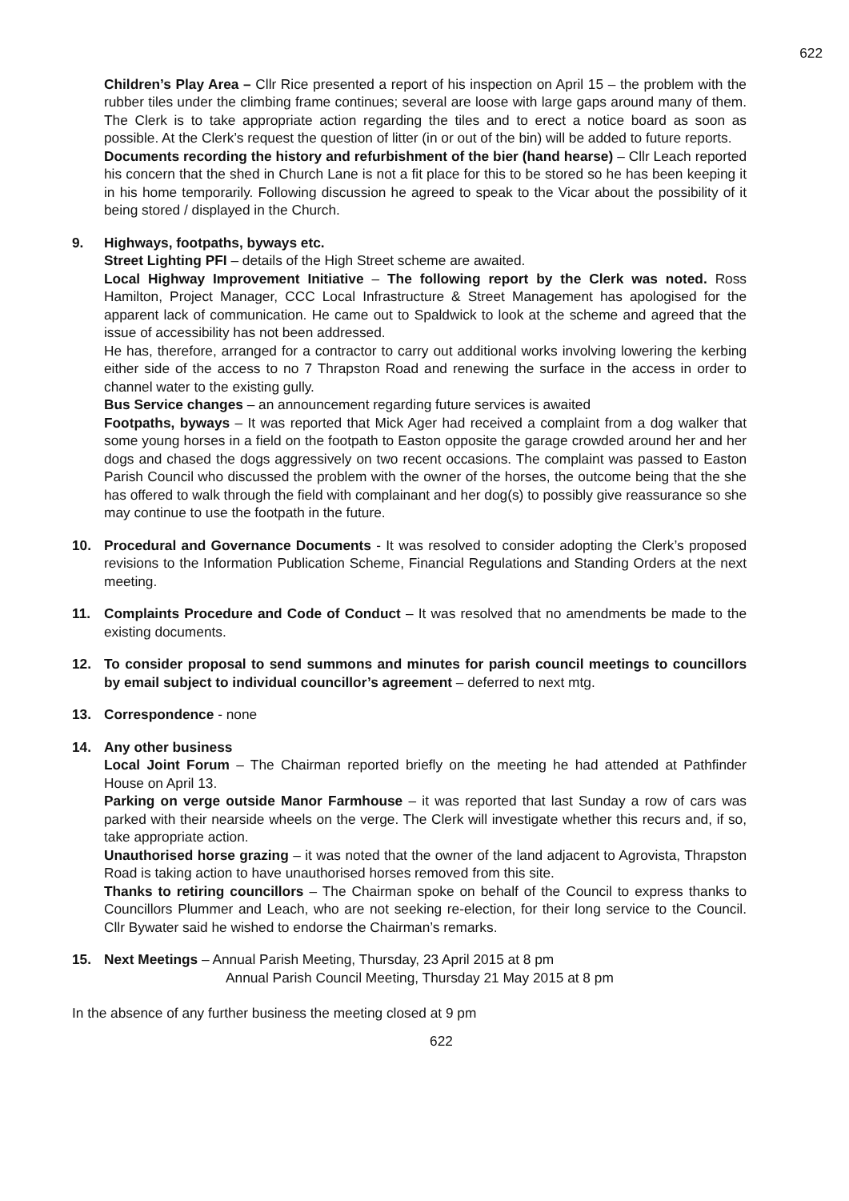622
Children’s Play Area – Cllr Rice presented a report of his inspection on April 15 – the problem with the rubber tiles under the climbing frame continues; several are loose with large gaps around many of them. The Clerk is to take appropriate action regarding the tiles and to erect a notice board as soon as possible. At the Clerk’s request the question of litter (in or out of the bin) will be added to future reports.
Documents recording the history and refurbishment of the bier (hand hearse) – Cllr Leach reported his concern that the shed in Church Lane is not a fit place for this to be stored so he has been keeping it in his home temporarily. Following discussion he agreed to speak to the Vicar about the possibility of it being stored / displayed in the Church.
9. Highways, footpaths, byways etc.
Street Lighting PFI – details of the High Street scheme are awaited.
Local Highway Improvement Initiative – The following report by the Clerk was noted. Ross Hamilton, Project Manager, CCC Local Infrastructure & Street Management has apologised for the apparent lack of communication. He came out to Spaldwick to look at the scheme and agreed that the issue of accessibility has not been addressed.
He has, therefore, arranged for a contractor to carry out additional works involving lowering the kerbing either side of the access to no 7 Thrapston Road and renewing the surface in the access in order to channel water to the existing gully.
Bus Service changes – an announcement regarding future services is awaited
Footpaths, byways – It was reported that Mick Ager had received a complaint from a dog walker that some young horses in a field on the footpath to Easton opposite the garage crowded around her and her dogs and chased the dogs aggressively on two recent occasions. The complaint was passed to Easton Parish Council who discussed the problem with the owner of the horses, the outcome being that the she has offered to walk through the field with complainant and her dog(s) to possibly give reassurance so she may continue to use the footpath in the future.
10. Procedural and Governance Documents - It was resolved to consider adopting the Clerk’s proposed revisions to the Information Publication Scheme, Financial Regulations and Standing Orders at the next meeting.
11. Complaints Procedure and Code of Conduct – It was resolved that no amendments be made to the existing documents.
12. To consider proposal to send summons and minutes for parish council meetings to councillors by email subject to individual councillor’s agreement – deferred to next mtg.
13. Correspondence - none
14. Any other business
Local Joint Forum – The Chairman reported briefly on the meeting he had attended at Pathfinder House on April 13.
Parking on verge outside Manor Farmhouse – it was reported that last Sunday a row of cars was parked with their nearside wheels on the verge. The Clerk will investigate whether this recurs and, if so, take appropriate action.
Unauthorised horse grazing – it was noted that the owner of the land adjacent to Agrovista, Thrapston Road is taking action to have unauthorised horses removed from this site.
Thanks to retiring councillors – The Chairman spoke on behalf of the Council to express thanks to Councillors Plummer and Leach, who are not seeking re-election, for their long service to the Council. Cllr Bywater said he wished to endorse the Chairman’s remarks.
15. Next Meetings – Annual Parish Meeting, Thursday, 23 April 2015 at 8 pm
Annual Parish Council Meeting, Thursday 21 May 2015 at 8 pm
In the absence of any further business the meeting closed at 9 pm
622